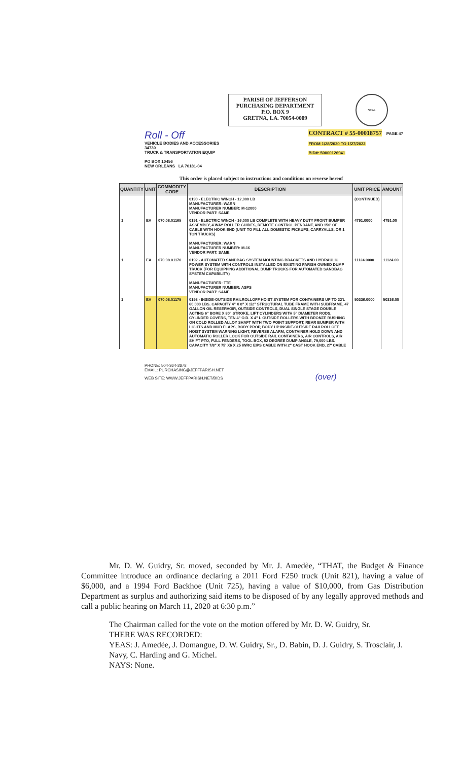PARISH OF JEFFERSON
PURCHASING DEPARTMENT
P.O. BOX 9
GRETNA, LA. 70054-0009
SEAL
Roll - Off
VEHICLE BODIES AND ACCESSORIES
34730
TRUCK & TRANSPORTATION EQUIP
PO BOX 10456
NEW ORLEANS LA 70181-04
CONTRACT # 55-00018757 PAGE 47
FROM 1/28/2020 TO 1/27/2022
BID#: 50000126941
This order is placed subject to instructions and conditions on reverse hereof
| QUANTITY | UNIT | COMMODITY CODE | DESCRIPTION | UNIT PRICE | AMOUNT |
| --- | --- | --- | --- | --- | --- |
| | | | 0190 - ELECTRIC WINCH - 12,000 LB MANUFACTURER: WARN MANUFACTURER NUMBER: M-12000 VENDOR PART: SAME | (CONTINUED) | |
| 1 | EA | 070.08.01165 | 0191 - ELECTRIC WINCH - 16,000 LB COMPLETE WITH HEAVY DUTY FRONT BUMPER ASSEMBLY, 4 WAY ROLLER GUIDES, REMOTE CONTROL PENDANT, AND 150' OF CABLE WITH HOOK END (UNIT TO FILL ALL DOMESTIC PICKUPS, CARRYALLS, OR 1 TON TRUCKS) MANUFACTURER: WARN MANUFACTURER NUMBER: M-16 VENDOR PART: SAME | 4791.0000 | 4791.00 |
| 1 | EA | 070.08.01170 | 0192 - AUTOMATED SANDBAG SYSTEM MOUNTING BRACKETS AND HYDRAULIC POWER SYSTEM WITH CONTROLS INSTALLED ON EXISTING PARISH OWNED DUMP TRUCK (FOR EQUIPPING ADDITIONAL DUMP TRUCKS FOR AUTOMATED SANDBAG SYSTEM CAPABILITY) MANUFACTURER: TTE MANUFACTURER NUMBER: ASPS VENDOR PART: SAME | 11124.0000 | 11124.00 |
| 1 | EA | 070.08.01175 | 0193 - INSIDE-OUTSIDE RAILROLLOFF HOIST SYSTEM FOR CONTAINERS UP TO 22'L 60,000 LBS. CAPACITY 4" X 8" X 1/2" STRUCTURAL TUBE FRAME WITH SUBFRAME, 47 GALLON OIL RESERVOIR, OUTSIDE CONTROLS, DUAL SINGLE STAGE DOUBLE ACTING 6" BORE X 80" STROKE, LIFT CYLINDERS WITH 5" DIAMETER RODS, CYLINDER COVERS, TEN 4" O.D. X 4" L OUTSIDE ROLLERS WITH BRONZE BUSHING ON COLD ROLLED ALLOY SHAFT WITH TWO POINT SUPPORT, REAR BUMPER WITH LIGHTS AND MUD FLAPS, BODY PROP, BODY UP INSIDE-OUTSIDE RAILROLLOFF HOIST SYSTEM WARNING LIGHT, REVERSE ALARM, CONTAINER HOLD DOWN AND AUTOMATIC ROLLER LOCK FOR OUTSIDE RAIL CONTAINERS, AIR CONTROLS, AIR SHIFT PTO, FULL FENDERS, TOOL BOX, 52 DEGREE DUMP ANGLE, 79,000 LBS. CAPACITY 7/8" X 75' X6 X 25 IWRC EIPS CABLE WITH 2" CAST HOOK END, 27' CABLE | 50336.0000 | 50336.00 |
PHONE: 504-364-2678
EMAIL: PURCHASING@JEFFPARISH.NET
WEB SITE: WWW.JEFFPARISH.NET/BIDS (over)
Mr. D. W. Guidry, Sr. moved, seconded by Mr. J. Amedèe, “THAT, the Budget & Finance Committee introduce an ordinance declaring a 2011 Ford F250 truck (Unit 821), having a value of $6,000, and a 1994 Ford Backhoe (Unit 725), having a value of $10,000, from Gas Distribution Department as surplus and authorizing said items to be disposed of by any legally approved methods and call a public hearing on March 11, 2020 at 6:30 p.m.”
The Chairman called for the vote on the motion offered by Mr. D. W. Guidry, Sr.
THERE WAS RECORDED:
YEAS: J. Amedée, J. Domangue, D. W. Guidry, Sr., D. Babin, D. J. Guidry, S. Trosclair, J. Navy, C. Harding and G. Michel.
NAYS: None.